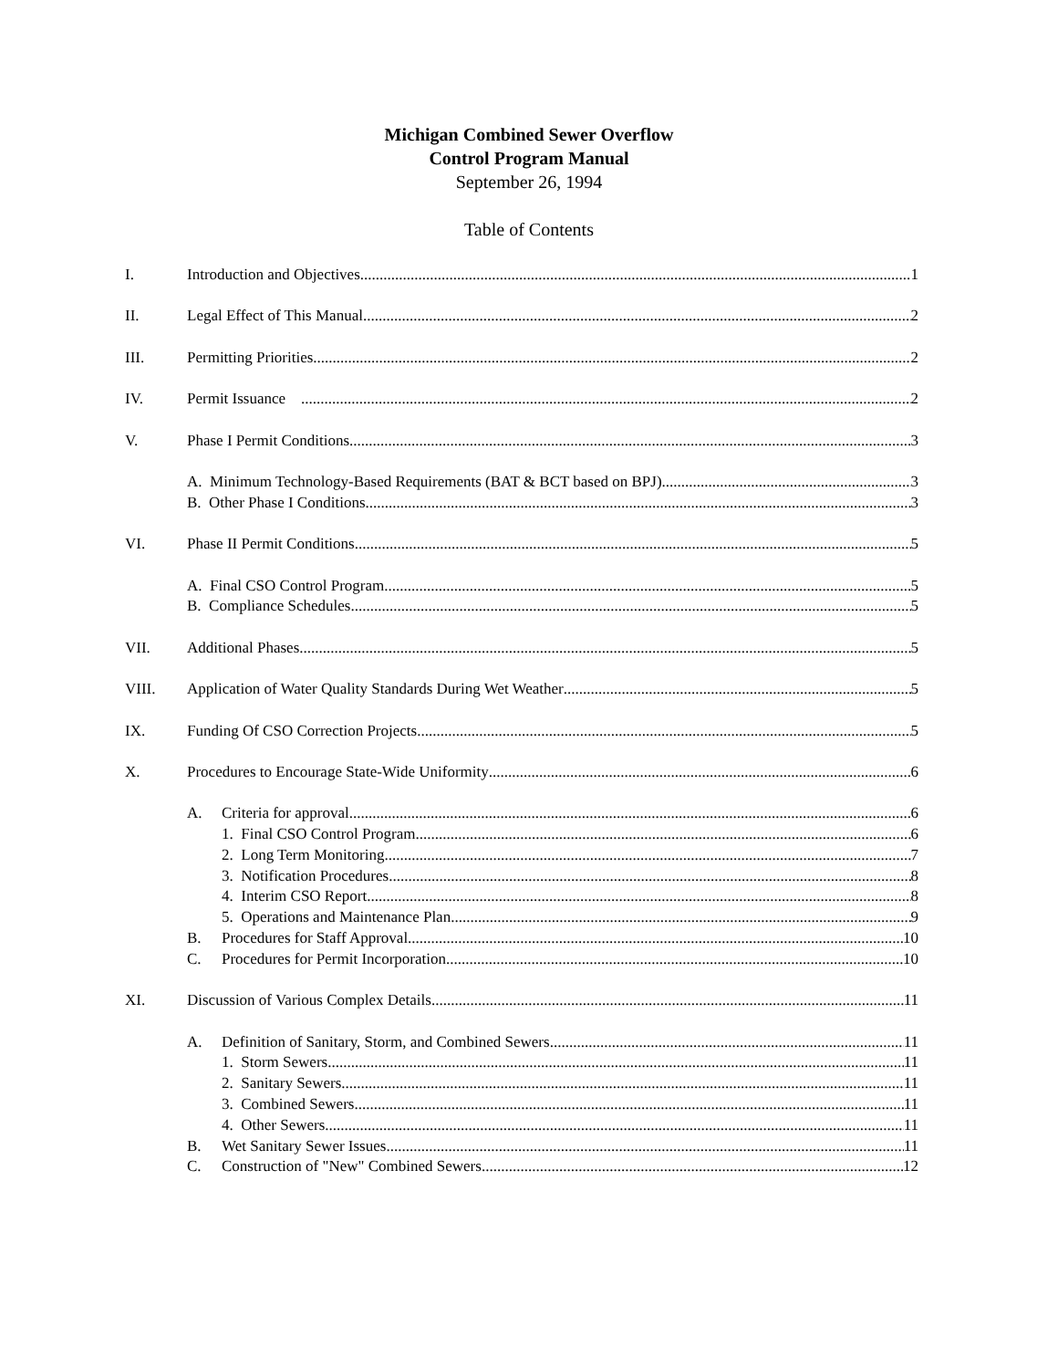Michigan Combined Sewer Overflow
Control Program Manual
September 26, 1994
Table of Contents
I. Introduction and Objectives 1
II. Legal Effect of This Manual 2
III. Permitting Priorities 2
IV. Permit Issuance 2
V. Phase I Permit Conditions 3
A. Minimum Technology-Based Requirements (BAT & BCT based on BPJ) 3
B. Other Phase I Conditions 3
VI. Phase II Permit Conditions 5
A. Final CSO Control Program 5
B. Compliance Schedules 5
VII. Additional Phases 5
VIII. Application of Water Quality Standards During Wet Weather 5
IX. Funding Of CSO Correction Projects 5
X. Procedures to Encourage State-Wide Uniformity 6
A. Criteria for approval 6
1. Final CSO Control Program 6
2. Long Term Monitoring 7
3. Notification Procedures 8
4. Interim CSO Report 8
5. Operations and Maintenance Plan 9
B. Procedures for Staff Approval 10
C. Procedures for Permit Incorporation 10
XI. Discussion of Various Complex Details 11
A. Definition of Sanitary, Storm, and Combined Sewers 11
1. Storm Sewers 11
2. Sanitary Sewers 11
3. Combined Sewers 11
4. Other Sewers 11
B. Wet Sanitary Sewer Issues 11
C. Construction of "New" Combined Sewers 12